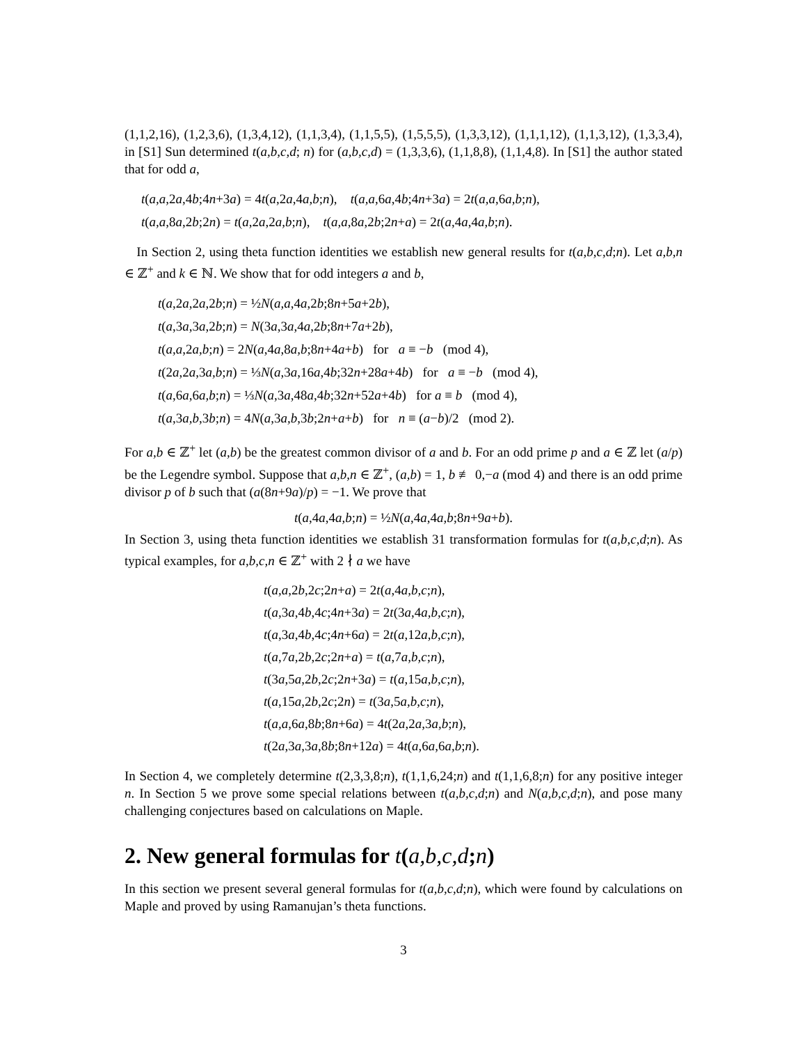(1,1,2,16), (1,2,3,6), (1,3,4,12), (1,1,3,4), (1,1,5,5), (1,5,5,5), (1,3,3,12), (1,1,1,12), (1,1,3,12), (1,3,3,4), in [S1] Sun determined t(a,b,c,d; n) for (a,b,c,d) = (1,3,3,6), (1,1,8,8), (1,1,4,8). In [S1] the author stated that for odd a,
t(a,a,2a,4b;4n+3a) = 4t(a,2a,4a,b;n), t(a,a,6a,4b;4n+3a) = 2t(a,a,6a,b;n),
t(a,a,8a,2b;2n) = t(a,2a,2a,b;n), t(a,a,8a,2b;2n+a) = 2t(a,4a,4a,b;n).
In Section 2, using theta function identities we establish new general results for t(a,b,c,d;n). Let a,b,n ∈ ℤ<sup>+</sup> and k ∈ ℕ. We show that for odd integers a and b,
t(a,2a,2a,2b;n) = ½N(a,a,4a,2b;8n+5a+2b),
t(a,3a,3a,2b;n) = N(3a,3a,4a,2b;8n+7a+2b),
t(a,a,2a,b;n) = 2N(a,4a,8a,b;8n+4a+b) for a ≡ −b (mod 4),
t(2a,2a,3a,b;n) = ⅓N(a,3a,16a,4b;32n+28a+4b) for a ≡ −b (mod 4),
t(a,6a,6a,b;n) = ⅓N(a,3a,48a,4b;32n+52a+4b) for a ≡ b (mod 4),
t(a,3a,b,3b;n) = 4N(a,3a,b,3b;2n+a+b) for n ≡ (a−b)/2 (mod 2).
For a,b ∈ ℤ<sup>+</sup> let (a,b) be the greatest common divisor of a and b. For an odd prime p and a ∈ ℤ let (a/p) be the Legendre symbol. Suppose that a,b,n ∈ ℤ<sup>+</sup>, (a,b) = 1, b ≢ 0,−a (mod 4) and there is an odd prime divisor p of b such that (a(8n+9a)/p) = −1. We prove that
t(a,4a,4a,b;n) = ½N(a,4a,4a,b;8n+9a+b).
In Section 3, using theta function identities we establish 31 transformation formulas for t(a,b,c,d;n). As typical examples, for a,b,c,n ∈ ℤ<sup>+</sup> with 2 ∤ a we have
t(a,a,2b,2c;2n+a) = 2t(a,4a,b,c;n),
t(a,3a,4b,4c;4n+3a) = 2t(3a,4a,b,c;n),
t(a,3a,4b,4c;4n+6a) = 2t(a,12a,b,c;n),
t(a,7a,2b,2c;2n+a) = t(a,7a,b,c;n),
t(3a,5a,2b,2c;2n+3a) = t(a,15a,b,c;n),
t(a,15a,2b,2c;2n) = t(3a,5a,b,c;n),
t(a,a,6a,8b;8n+6a) = 4t(2a,2a,3a,b;n),
t(2a,3a,3a,8b;8n+12a) = 4t(a,6a,6a,b;n).
In Section 4, we completely determine t(2,3,3,8;n), t(1,1,6,24;n) and t(1,1,6,8;n) for any positive integer n. In Section 5 we prove some special relations between t(a,b,c,d;n) and N(a,b,c,d;n), and pose many challenging conjectures based on calculations on Maple.
2. New general formulas for t(a,b,c,d;n)
In this section we present several general formulas for t(a,b,c,d;n), which were found by calculations on Maple and proved by using Ramanujan’s theta functions.
3